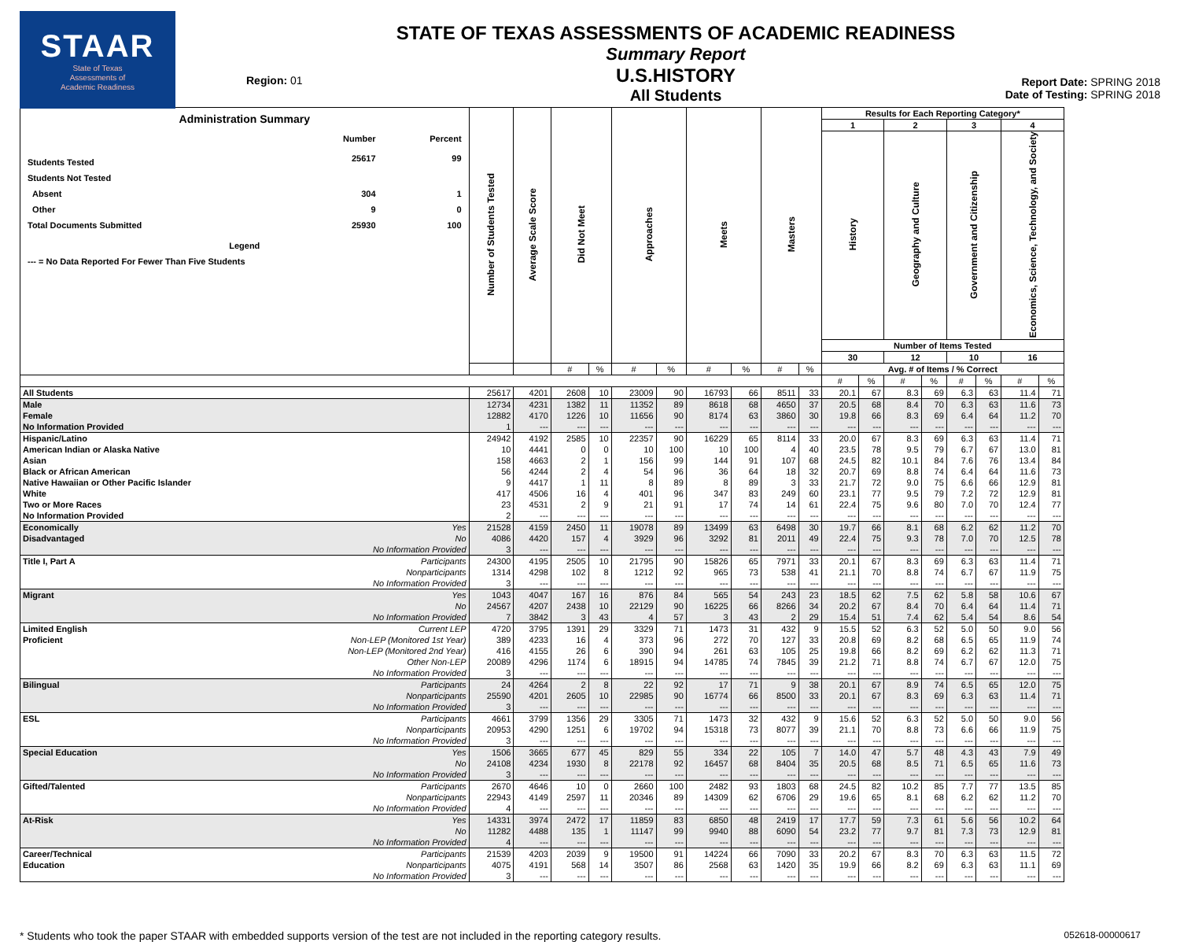STAAR
State of Texas
Assessments of
Academic Readiness
Region: 01
STATE OF TEXAS ASSESSMENTS OF ACADEMIC READINESS
Summary Report
U.S.HISTORY
All Students
Report Date: SPRING 2018
Date of Testing: SPRING 2018
| Administration Summary / / Number / Percent / / Students Tested / 25617 / 99 / / Students Not Tested / / / / Absent / 304 / 1 / / Other / 9 / 0 / / Total Documents Submitted / 25930 / 100 / / Legend / / / / --- = No Data Reported For Fewer Than Five Students / / / | | Number of Students Tested | Average Scale Score | Did Not Meet | | Approaches | | Meets | | Masters | | Results for Each Reporting Category* | | | | | | | |
| --- | --- | --- | --- | --- | --- | --- | --- | --- | --- | --- | --- | --- | --- | --- | --- | --- | --- | --- | --- |
| | | | | | | | | | | | | 1 | | 2 | | 3 | | 4 | |
| | | | | | | | | | | | | History | | Geography and Culture | | Government and Citizenship | | Economics, Science, Technology, and Society | |
| | | | | | | | | | | | | Number of Items Tested | | | | | | | |
| | | | | | | | | | | | | 30 | | 12 | | 10 | | 16 | |
| | | | | # | % | # | % | # | % | # | % | Avg. # of Items / % Correct | | | | | | | |
| | | | | | | | | | | | | # | % | # | % | # | % | # | % |
| All Students | | 25617 | 4201 | 2608 | 10 | 23009 | 90 | 16793 | 66 | 8511 | 33 | 20.1 | 67 | 8.3 | 69 | 6.3 | 63 | 11.4 | 71 |
| Male | | 12734 | 4231 | 1382 | 11 | 11352 | 89 | 8618 | 68 | 4650 | 37 | 20.5 | 68 | 8.4 | 70 | 6.3 | 63 | 11.6 | 73 |
| Female | | 12882 | 4170 | 1226 | 10 | 11656 | 90 | 8174 | 63 | 3860 | 30 | 19.8 | 66 | 8.3 | 69 | 6.4 | 64 | 11.2 | 70 |
| No Information Provided | | 1 | --- | --- | --- | --- | --- | --- | --- | --- | --- | --- | --- | --- | --- | --- | --- | --- | --- |
| Hispanic/Latino | | 24942 | 4192 | 2585 | 10 | 22357 | 90 | 16229 | 65 | 8114 | 33 | 20.0 | 67 | 8.3 | 69 | 6.3 | 63 | 11.4 | 71 |
| American Indian or Alaska Native | | 10 | 4441 | 0 | 0 | 10 | 100 | 10 | 100 | 4 | 40 | 23.5 | 78 | 9.5 | 79 | 6.7 | 67 | 13.0 | 81 |
| Asian | | 158 | 4663 | 2 | 1 | 156 | 99 | 144 | 91 | 107 | 68 | 24.5 | 82 | 10.1 | 84 | 7.6 | 76 | 13.4 | 84 |
| Black or African American | | 56 | 4244 | 2 | 4 | 54 | 96 | 36 | 64 | 18 | 32 | 20.7 | 69 | 8.8 | 74 | 6.4 | 64 | 11.6 | 73 |
| Native Hawaiian or Other Pacific Islander | | 9 | 4417 | 1 | 11 | 8 | 89 | 8 | 89 | 3 | 33 | 21.7 | 72 | 9.0 | 75 | 6.6 | 66 | 12.9 | 81 |
| White | | 417 | 4506 | 16 | 4 | 401 | 96 | 347 | 83 | 249 | 60 | 23.1 | 77 | 9.5 | 79 | 7.2 | 72 | 12.9 | 81 |
| Two or More Races | | 23 | 4531 | 2 | 9 | 21 | 91 | 17 | 74 | 14 | 61 | 22.4 | 75 | 9.6 | 80 | 7.0 | 70 | 12.4 | 77 |
| No Information Provided | | 2 | --- | --- | --- | --- | --- | --- | --- | --- | --- | --- | --- | --- | --- | --- | --- | --- | --- |
| Economically | Yes | 21528 | 4159 | 2450 | 11 | 19078 | 89 | 13499 | 63 | 6498 | 30 | 19.7 | 66 | 8.1 | 68 | 6.2 | 62 | 11.2 | 70 |
| Disadvantaged | No | 4086 | 4420 | 157 | 4 | 3929 | 96 | 3292 | 81 | 2011 | 49 | 22.4 | 75 | 9.3 | 78 | 7.0 | 70 | 12.5 | 78 |
| | No Information Provided | 3 | --- | --- | --- | --- | --- | --- | --- | --- | --- | --- | --- | --- | --- | --- | --- | --- | --- |
| Title I, Part A | Participants | 24300 | 4195 | 2505 | 10 | 21795 | 90 | 15826 | 65 | 7971 | 33 | 20.1 | 67 | 8.3 | 69 | 6.3 | 63 | 11.4 | 71 |
| | Nonparticipants | 1314 | 4298 | 102 | 8 | 1212 | 92 | 965 | 73 | 538 | 41 | 21.1 | 70 | 8.8 | 74 | 6.7 | 67 | 11.9 | 75 |
| | No Information Provided | 3 | --- | --- | --- | --- | --- | --- | --- | --- | --- | --- | --- | --- | --- | --- | --- | --- | --- |
| Migrant | Yes | 1043 | 4047 | 167 | 16 | 876 | 84 | 565 | 54 | 243 | 23 | 18.5 | 62 | 7.5 | 62 | 5.8 | 58 | 10.6 | 67 |
| | No | 24567 | 4207 | 2438 | 10 | 22129 | 90 | 16225 | 66 | 8266 | 34 | 20.2 | 67 | 8.4 | 70 | 6.4 | 64 | 11.4 | 71 |
| | No Information Provided | 7 | 3842 | 3 | 43 | 4 | 57 | 3 | 43 | 2 | 29 | 15.4 | 51 | 7.4 | 62 | 5.4 | 54 | 8.6 | 54 |
| Limited English | Current LEP | 4720 | 3795 | 1391 | 29 | 3329 | 71 | 1473 | 31 | 432 | 9 | 15.5 | 52 | 6.3 | 52 | 5.0 | 50 | 9.0 | 56 |
| Proficient | Non-LEP (Monitored 1st Year) | 389 | 4233 | 16 | 4 | 373 | 96 | 272 | 70 | 127 | 33 | 20.8 | 69 | 8.2 | 68 | 6.5 | 65 | 11.9 | 74 |
| | Non-LEP (Monitored 2nd Year) | 416 | 4155 | 26 | 6 | 390 | 94 | 261 | 63 | 105 | 25 | 19.8 | 66 | 8.2 | 69 | 6.2 | 62 | 11.3 | 71 |
| | Other Non-LEP | 20089 | 4296 | 1174 | 6 | 18915 | 94 | 14785 | 74 | 7845 | 39 | 21.2 | 71 | 8.8 | 74 | 6.7 | 67 | 12.0 | 75 |
| | No Information Provided | 3 | --- | --- | --- | --- | --- | --- | --- | --- | --- | --- | --- | --- | --- | --- | --- | --- | --- |
| Bilingual | Participants | 24 | 4264 | 2 | 8 | 22 | 92 | 17 | 71 | 9 | 38 | 20.1 | 67 | 8.9 | 74 | 6.5 | 65 | 12.0 | 75 |
| | Nonparticipants | 25590 | 4201 | 2605 | 10 | 22985 | 90 | 16774 | 66 | 8500 | 33 | 20.1 | 67 | 8.3 | 69 | 6.3 | 63 | 11.4 | 71 |
| | No Information Provided | 3 | --- | --- | --- | --- | --- | --- | --- | --- | --- | --- | --- | --- | --- | --- | --- | --- | --- |
| ESL | Participants | 4661 | 3799 | 1356 | 29 | 3305 | 71 | 1473 | 32 | 432 | 9 | 15.6 | 52 | 6.3 | 52 | 5.0 | 50 | 9.0 | 56 |
| | Nonparticipants | 20953 | 4290 | 1251 | 6 | 19702 | 94 | 15318 | 73 | 8077 | 39 | 21.1 | 70 | 8.8 | 73 | 6.6 | 66 | 11.9 | 75 |
| | No Information Provided | 3 | --- | --- | --- | --- | --- | --- | --- | --- | --- | --- | --- | --- | --- | --- | --- | --- | --- |
| Special Education | Yes | 1506 | 3665 | 677 | 45 | 829 | 55 | 334 | 22 | 105 | 7 | 14.0 | 47 | 5.7 | 48 | 4.3 | 43 | 7.9 | 49 |
| | No | 24108 | 4234 | 1930 | 8 | 22178 | 92 | 16457 | 68 | 8404 | 35 | 20.5 | 68 | 8.5 | 71 | 6.5 | 65 | 11.6 | 73 |
| | No Information Provided | 3 | --- | --- | --- | --- | --- | --- | --- | --- | --- | --- | --- | --- | --- | --- | --- | --- | --- |
| Gifted/Talented | Participants | 2670 | 4646 | 10 | 0 | 2660 | 100 | 2482 | 93 | 1803 | 68 | 24.5 | 82 | 10.2 | 85 | 7.7 | 77 | 13.5 | 85 |
| | Nonparticipants | 22943 | 4149 | 2597 | 11 | 20346 | 89 | 14309 | 62 | 6706 | 29 | 19.6 | 65 | 8.1 | 68 | 6.2 | 62 | 11.2 | 70 |
| | No Information Provided | 4 | --- | --- | --- | --- | --- | --- | --- | --- | --- | --- | --- | --- | --- | --- | --- | --- | --- |
| At-Risk | Yes | 14331 | 3974 | 2472 | 17 | 11859 | 83 | 6850 | 48 | 2419 | 17 | 17.7 | 59 | 7.3 | 61 | 5.6 | 56 | 10.2 | 64 |
| | No | 11282 | 4488 | 135 | 1 | 11147 | 99 | 9940 | 88 | 6090 | 54 | 23.2 | 77 | 9.7 | 81 | 7.3 | 73 | 12.9 | 81 |
| | No Information Provided | 4 | --- | --- | --- | --- | --- | --- | --- | --- | --- | --- | --- | --- | --- | --- | --- | --- | --- |
| Career/Technical | Participants | 21539 | 4203 | 2039 | 9 | 19500 | 91 | 14224 | 66 | 7090 | 33 | 20.2 | 67 | 8.3 | 70 | 6.3 | 63 | 11.5 | 72 |
| Education | Nonparticipants | 4075 | 4191 | 568 | 14 | 3507 | 86 | 2568 | 63 | 1420 | 35 | 19.9 | 66 | 8.2 | 69 | 6.3 | 63 | 11.1 | 69 |
| | No Information Provided | 3 | --- | --- | --- | --- | --- | --- | --- | --- | --- | --- | --- | --- | --- | --- | --- | --- | --- |
* Students who took the paper STAAR with embedded supports version of the test are not included in the reporting category results. 052618-00000617